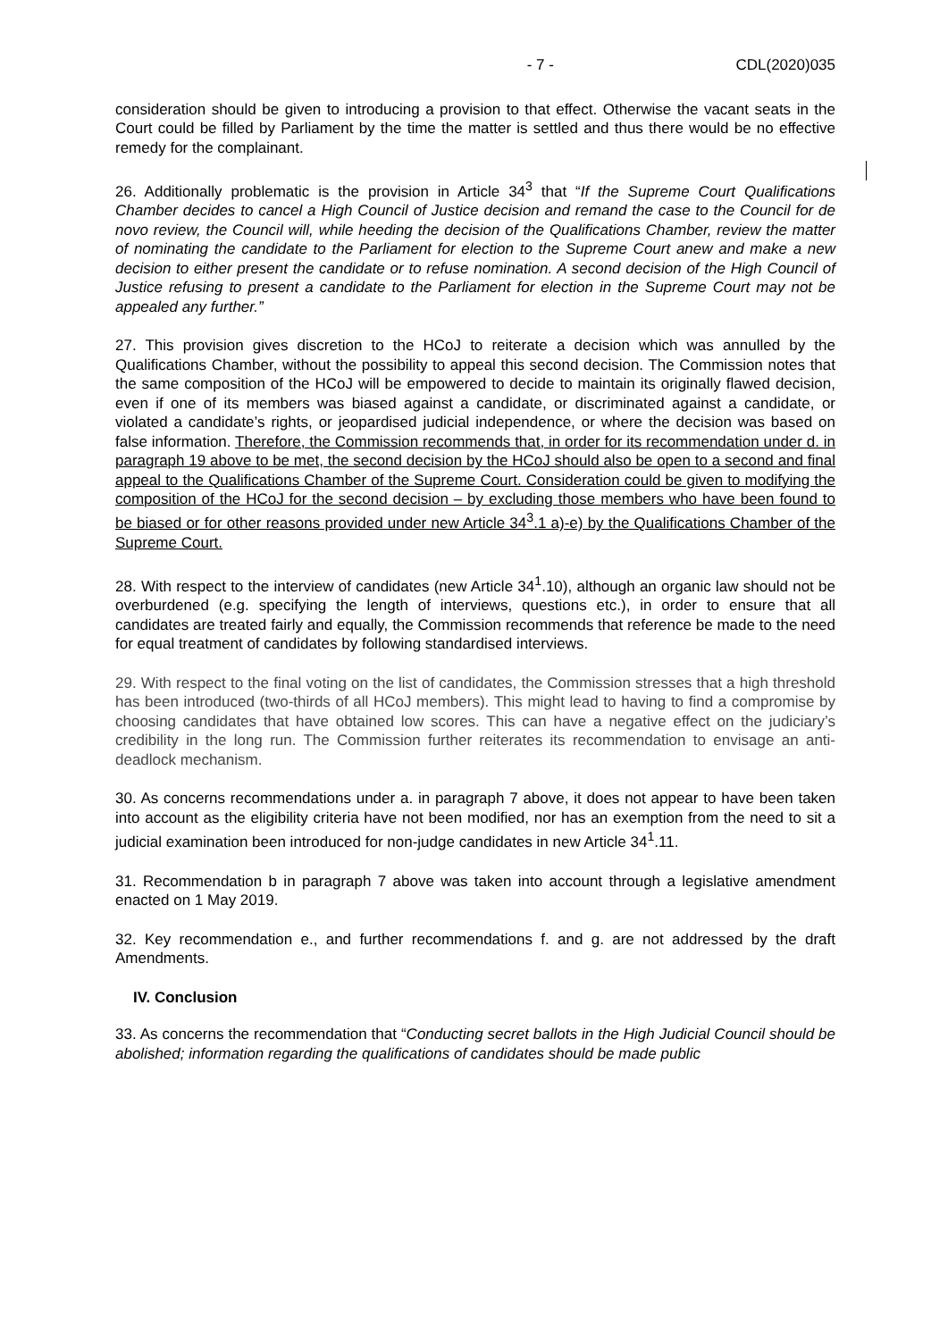- 7 - CDL(2020)035
consideration should be given to introducing a provision to that effect. Otherwise the vacant seats in the Court could be filled by Parliament by the time the matter is settled and thus there would be no effective remedy for the complainant.
26. Additionally problematic is the provision in Article 34<sup>3</sup> that “If the Supreme Court Qualifications Chamber decides to cancel a High Council of Justice decision and remand the case to the Council for de novo review, the Council will, while heeding the decision of the Qualifications Chamber, review the matter of nominating the candidate to the Parliament for election to the Supreme Court anew and make a new decision to either present the candidate or to refuse nomination. A second decision of the High Council of Justice refusing to present a candidate to the Parliament for election in the Supreme Court may not be appealed any further.”
27. This provision gives discretion to the HCoJ to reiterate a decision which was annulled by the Qualifications Chamber, without the possibility to appeal this second decision. The Commission notes that the same composition of the HCoJ will be empowered to decide to maintain its originally flawed decision, even if one of its members was biased against a candidate, or discriminated against a candidate, or violated a candidate’s rights, or jeopardised judicial independence, or where the decision was based on false information. Therefore, the Commission recommends that, in order for its recommendation under d. in paragraph 19 above to be met, the second decision by the HCoJ should also be open to a second and final appeal to the Qualifications Chamber of the Supreme Court. Consideration could be given to modifying the composition of the HCoJ for the second decision – by excluding those members who have been found to be biased or for other reasons provided under new Article 34<sup>3</sup>.1 a)-e) by the Qualifications Chamber of the Supreme Court.
28. With respect to the interview of candidates (new Article 34<sup>1</sup>.10), although an organic law should not be overburdened (e.g. specifying the length of interviews, questions etc.), in order to ensure that all candidates are treated fairly and equally, the Commission recommends that reference be made to the need for equal treatment of candidates by following standardised interviews.
29. With respect to the final voting on the list of candidates, the Commission stresses that a high threshold has been introduced (two-thirds of all HCoJ members). This might lead to having to find a compromise by choosing candidates that have obtained low scores. This can have a negative effect on the judiciary’s credibility in the long run. The Commission further reiterates its recommendation to envisage an anti-deadlock mechanism.
30. As concerns recommendations under a. in paragraph 7 above, it does not appear to have been taken into account as the eligibility criteria have not been modified, nor has an exemption from the need to sit a judicial examination been introduced for non-judge candidates in new Article 34<sup>1</sup>.11.
31. Recommendation b in paragraph 7 above was taken into account through a legislative amendment enacted on 1 May 2019.
32. Key recommendation e., and further recommendations f. and g. are not addressed by the draft Amendments.
IV. Conclusion
33. As concerns the recommendation that “Conducting secret ballots in the High Judicial Council should be abolished; information regarding the qualifications of candidates should be made public